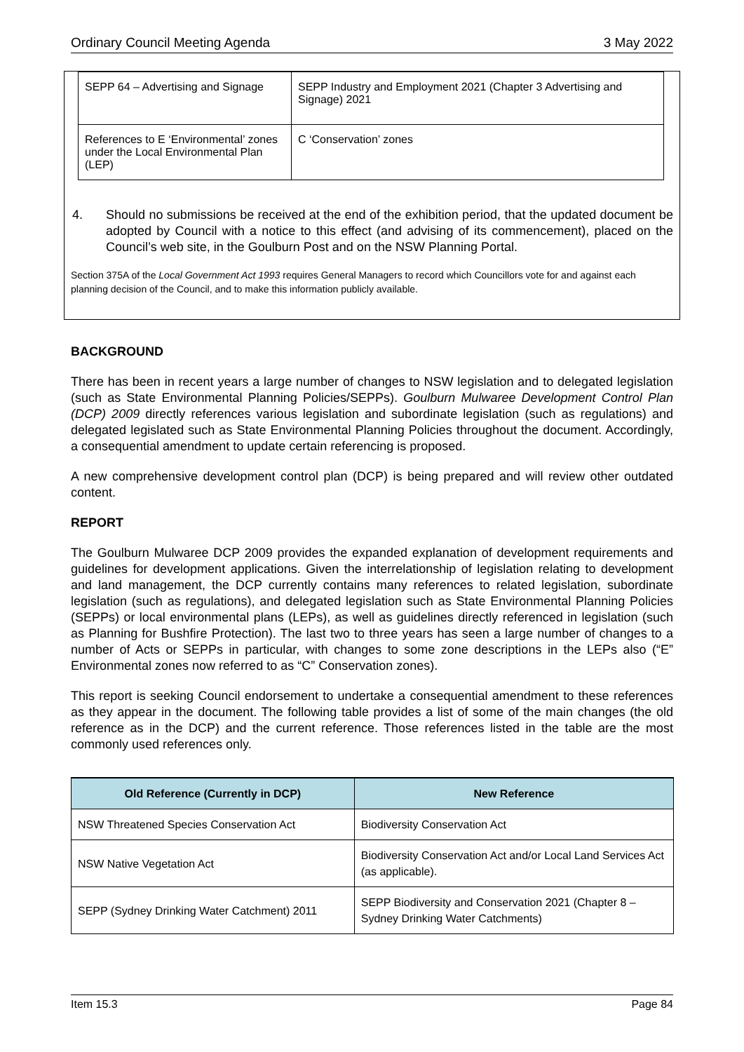Ordinary Council Meeting Agenda 3 May 2022
| SEPP 64 – Advertising and Signage | SEPP Industry and Employment 2021 (Chapter 3 Advertising and Signage) 2021 |
| References to E ‘Environmental’ zones under the Local Environmental Plan (LEP) | C ‘Conservation’ zones |
4. Should no submissions be received at the end of the exhibition period, that the updated document be adopted by Council with a notice to this effect (and advising of its commencement), placed on the Council’s web site, in the Goulburn Post and on the NSW Planning Portal.
Section 375A of the Local Government Act 1993 requires General Managers to record which Councillors vote for and against each planning decision of the Council, and to make this information publicly available.
BACKGROUND
There has been in recent years a large number of changes to NSW legislation and to delegated legislation (such as State Environmental Planning Policies/SEPPs). Goulburn Mulwaree Development Control Plan (DCP) 2009 directly references various legislation and subordinate legislation (such as regulations) and delegated legislated such as State Environmental Planning Policies throughout the document. Accordingly, a consequential amendment to update certain referencing is proposed.
A new comprehensive development control plan (DCP) is being prepared and will review other outdated content.
REPORT
The Goulburn Mulwaree DCP 2009 provides the expanded explanation of development requirements and guidelines for development applications. Given the interrelationship of legislation relating to development and land management, the DCP currently contains many references to related legislation, subordinate legislation (such as regulations), and delegated legislation such as State Environmental Planning Policies (SEPPs) or local environmental plans (LEPs), as well as guidelines directly referenced in legislation (such as Planning for Bushfire Protection). The last two to three years has seen a large number of changes to a number of Acts or SEPPs in particular, with changes to some zone descriptions in the LEPs also (“E” Environmental zones now referred to as “C” Conservation zones).
This report is seeking Council endorsement to undertake a consequential amendment to these references as they appear in the document. The following table provides a list of some of the main changes (the old reference as in the DCP) and the current reference. Those references listed in the table are the most commonly used references only.
| Old Reference (Currently in DCP) | New Reference |
| --- | --- |
| NSW Threatened Species Conservation Act | Biodiversity Conservation Act |
| NSW Native Vegetation Act | Biodiversity Conservation Act and/or Local Land Services Act (as applicable). |
| SEPP (Sydney Drinking Water Catchment) 2011 | SEPP Biodiversity and Conservation 2021 (Chapter 8 – Sydney Drinking Water Catchments) |
Item 15.3 Page 84